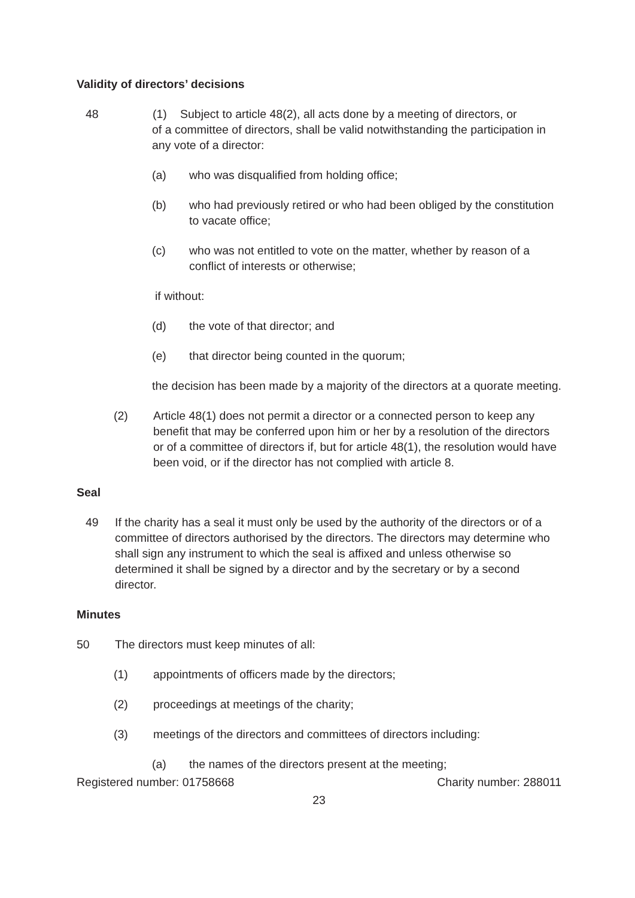Validity of directors’ decisions
48 (1) Subject to article 48(2), all acts done by a meeting of directors, or
of a committee of directors, shall be valid notwithstanding the participation in any vote of a director:
(a) who was disqualified from holding office;
(b) who had previously retired or who had been obliged by the constitution to vacate office;
(c) who was not entitled to vote on the matter, whether by reason of a conflict of interests or otherwise;
if without:
(d) the vote of that director; and
(e) that director being counted in the quorum;
the decision has been made by a majority of the directors at a quorate meeting.
(2) Article 48(1) does not permit a director or a connected person to keep any benefit that may be conferred upon him or her by a resolution of the directors or of a committee of directors if, but for article 48(1), the resolution would have been void, or if the director has not complied with article 8.
Seal
49 If the charity has a seal it must only be used by the authority of the directors or of a committee of directors authorised by the directors. The directors may determine who shall sign any instrument to which the seal is affixed and unless otherwise so determined it shall be signed by a director and by the secretary or by a second director.
Minutes
50 The directors must keep minutes of all:
(1) appointments of officers made by the directors;
(2) proceedings at meetings of the charity;
(3) meetings of the directors and committees of directors including:
(a) the names of the directors present at the meeting;
Registered number: 01758668 Charity number: 288011
23